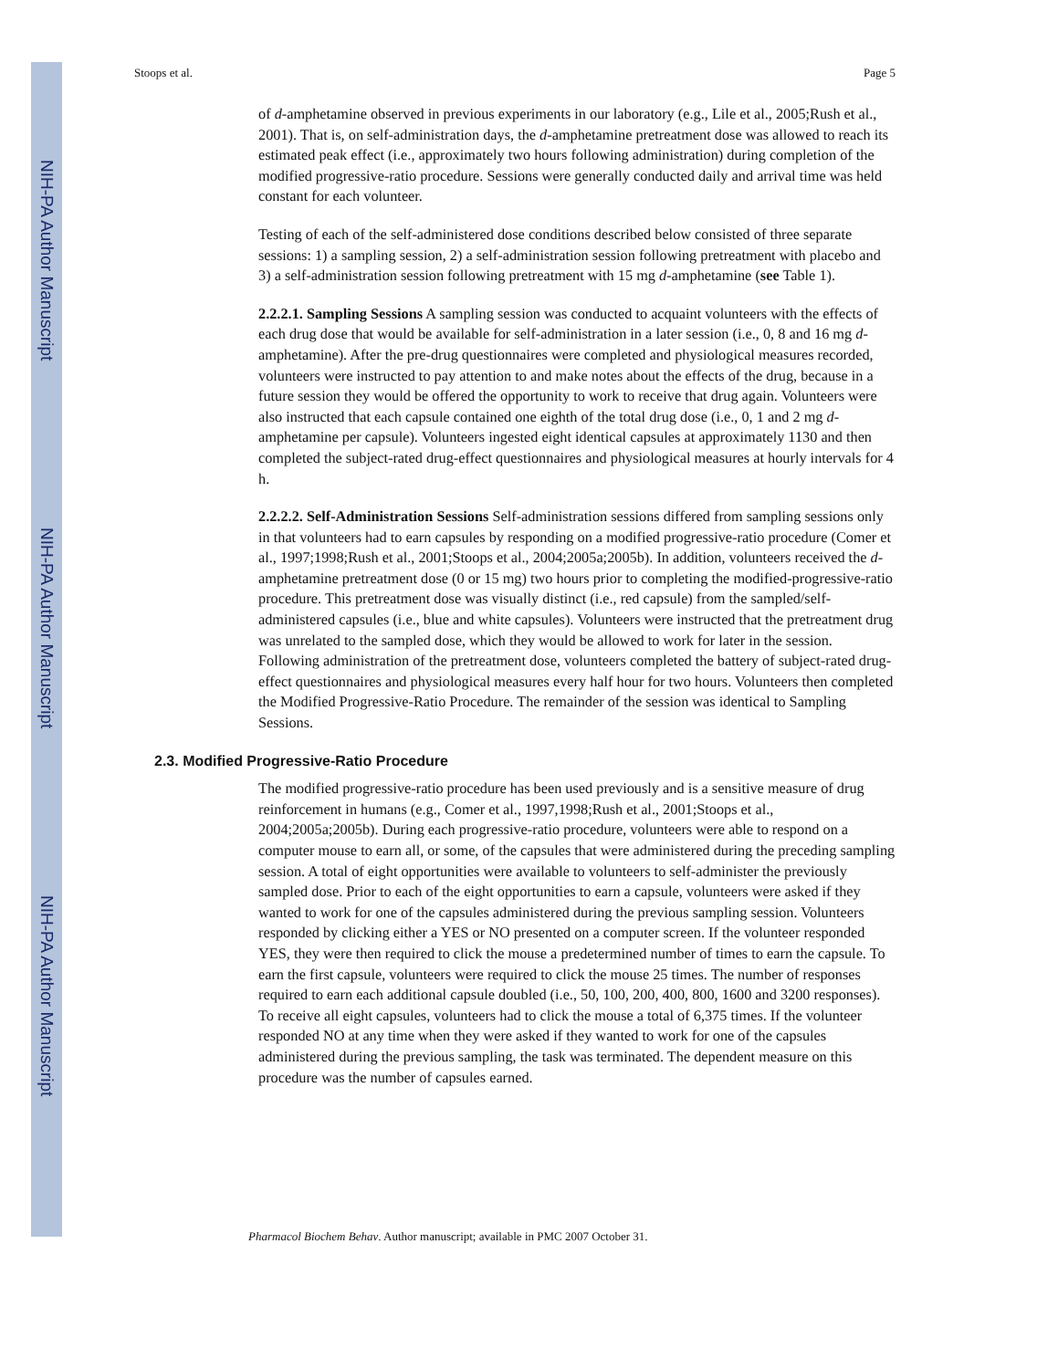NIH-PA Author Manuscript
NIH-PA Author Manuscript
NIH-PA Author Manuscript
Stoops et al. Page 5
of d-amphetamine observed in previous experiments in our laboratory (e.g., Lile et al., 2005;Rush et al., 2001). That is, on self-administration days, the d-amphetamine pretreatment dose was allowed to reach its estimated peak effect (i.e., approximately two hours following administration) during completion of the modified progressive-ratio procedure. Sessions were generally conducted daily and arrival time was held constant for each volunteer.
Testing of each of the self-administered dose conditions described below consisted of three separate sessions: 1) a sampling session, 2) a self-administration session following pretreatment with placebo and 3) a self-administration session following pretreatment with 15 mg d-amphetamine (see Table 1).
2.2.2.1. Sampling Sessions A sampling session was conducted to acquaint volunteers with the effects of each drug dose that would be available for self-administration in a later session (i.e., 0, 8 and 16 mg d-amphetamine). After the pre-drug questionnaires were completed and physiological measures recorded, volunteers were instructed to pay attention to and make notes about the effects of the drug, because in a future session they would be offered the opportunity to work to receive that drug again. Volunteers were also instructed that each capsule contained one eighth of the total drug dose (i.e., 0, 1 and 2 mg d-amphetamine per capsule). Volunteers ingested eight identical capsules at approximately 1130 and then completed the subject-rated drug-effect questionnaires and physiological measures at hourly intervals for 4 h.
2.2.2.2. Self-Administration Sessions Self-administration sessions differed from sampling sessions only in that volunteers had to earn capsules by responding on a modified progressive-ratio procedure (Comer et al., 1997;1998;Rush et al., 2001;Stoops et al., 2004;2005a;2005b). In addition, volunteers received the d-amphetamine pretreatment dose (0 or 15 mg) two hours prior to completing the modified-progressive-ratio procedure. This pretreatment dose was visually distinct (i.e., red capsule) from the sampled/self-administered capsules (i.e., blue and white capsules). Volunteers were instructed that the pretreatment drug was unrelated to the sampled dose, which they would be allowed to work for later in the session. Following administration of the pretreatment dose, volunteers completed the battery of subject-rated drug-effect questionnaires and physiological measures every half hour for two hours. Volunteers then completed the Modified Progressive-Ratio Procedure. The remainder of the session was identical to Sampling Sessions.
2.3. Modified Progressive-Ratio Procedure
The modified progressive-ratio procedure has been used previously and is a sensitive measure of drug reinforcement in humans (e.g., Comer et al., 1997,1998;Rush et al., 2001;Stoops et al., 2004;2005a;2005b). During each progressive-ratio procedure, volunteers were able to respond on a computer mouse to earn all, or some, of the capsules that were administered during the preceding sampling session. A total of eight opportunities were available to volunteers to self-administer the previously sampled dose. Prior to each of the eight opportunities to earn a capsule, volunteers were asked if they wanted to work for one of the capsules administered during the previous sampling session. Volunteers responded by clicking either a YES or NO presented on a computer screen. If the volunteer responded YES, they were then required to click the mouse a predetermined number of times to earn the capsule. To earn the first capsule, volunteers were required to click the mouse 25 times. The number of responses required to earn each additional capsule doubled (i.e., 50, 100, 200, 400, 800, 1600 and 3200 responses). To receive all eight capsules, volunteers had to click the mouse a total of 6,375 times. If the volunteer responded NO at any time when they were asked if they wanted to work for one of the capsules administered during the previous sampling, the task was terminated. The dependent measure on this procedure was the number of capsules earned.
Pharmacol Biochem Behav. Author manuscript; available in PMC 2007 October 31.